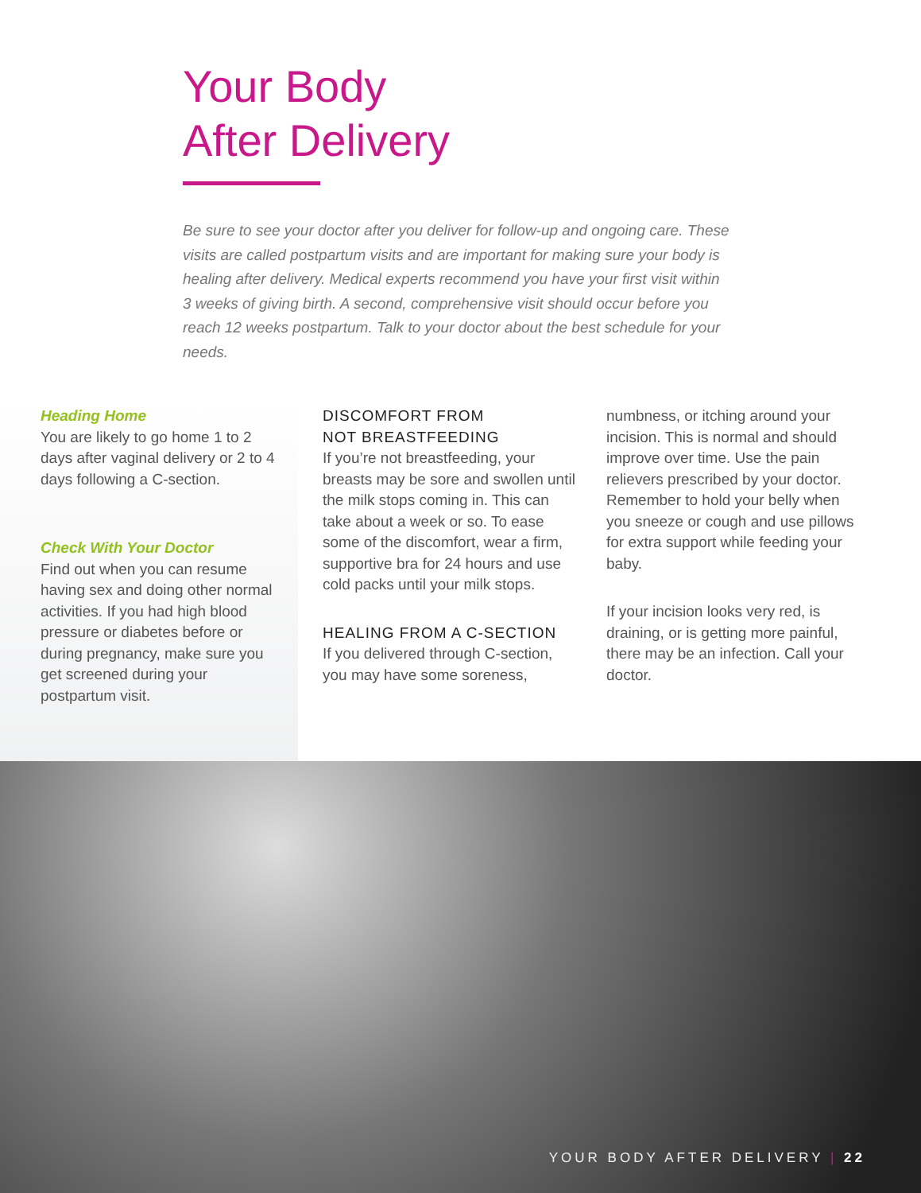Your Body
After Delivery
Be sure to see your doctor after you deliver for follow-up and ongoing care. These visits are called postpartum visits and are important for making sure your body is healing after delivery. Medical experts recommend you have your first visit within 3 weeks of giving birth. A second, comprehensive visit should occur before you reach 12 weeks postpartum. Talk to your doctor about the best schedule for your needs.
Heading Home
You are likely to go home 1 to 2 days after vaginal delivery or 2 to 4 days following a C-section.
Check With Your Doctor
Find out when you can resume having sex and doing other normal activities. If you had high blood pressure or diabetes before or during pregnancy, make sure you get screened during your postpartum visit.
DISCOMFORT FROM
NOT BREASTFEEDING
If you’re not breastfeeding, your breasts may be sore and swollen until the milk stops coming in. This can take about a week or so. To ease some of the discomfort, wear a firm, supportive bra for 24 hours and use cold packs until your milk stops.
HEALING FROM A C-SECTION
If you delivered through C-section, you may have some soreness,
numbness, or itching around your incision. This is normal and should improve over time. Use the pain relievers prescribed by your doctor. Remember to hold your belly when you sneeze or cough and use pillows for extra support while feeding your baby.
If your incision looks very red, is draining, or is getting more painful, there may be an infection. Call your doctor.
YOUR BODY AFTER DELIVERY | 22